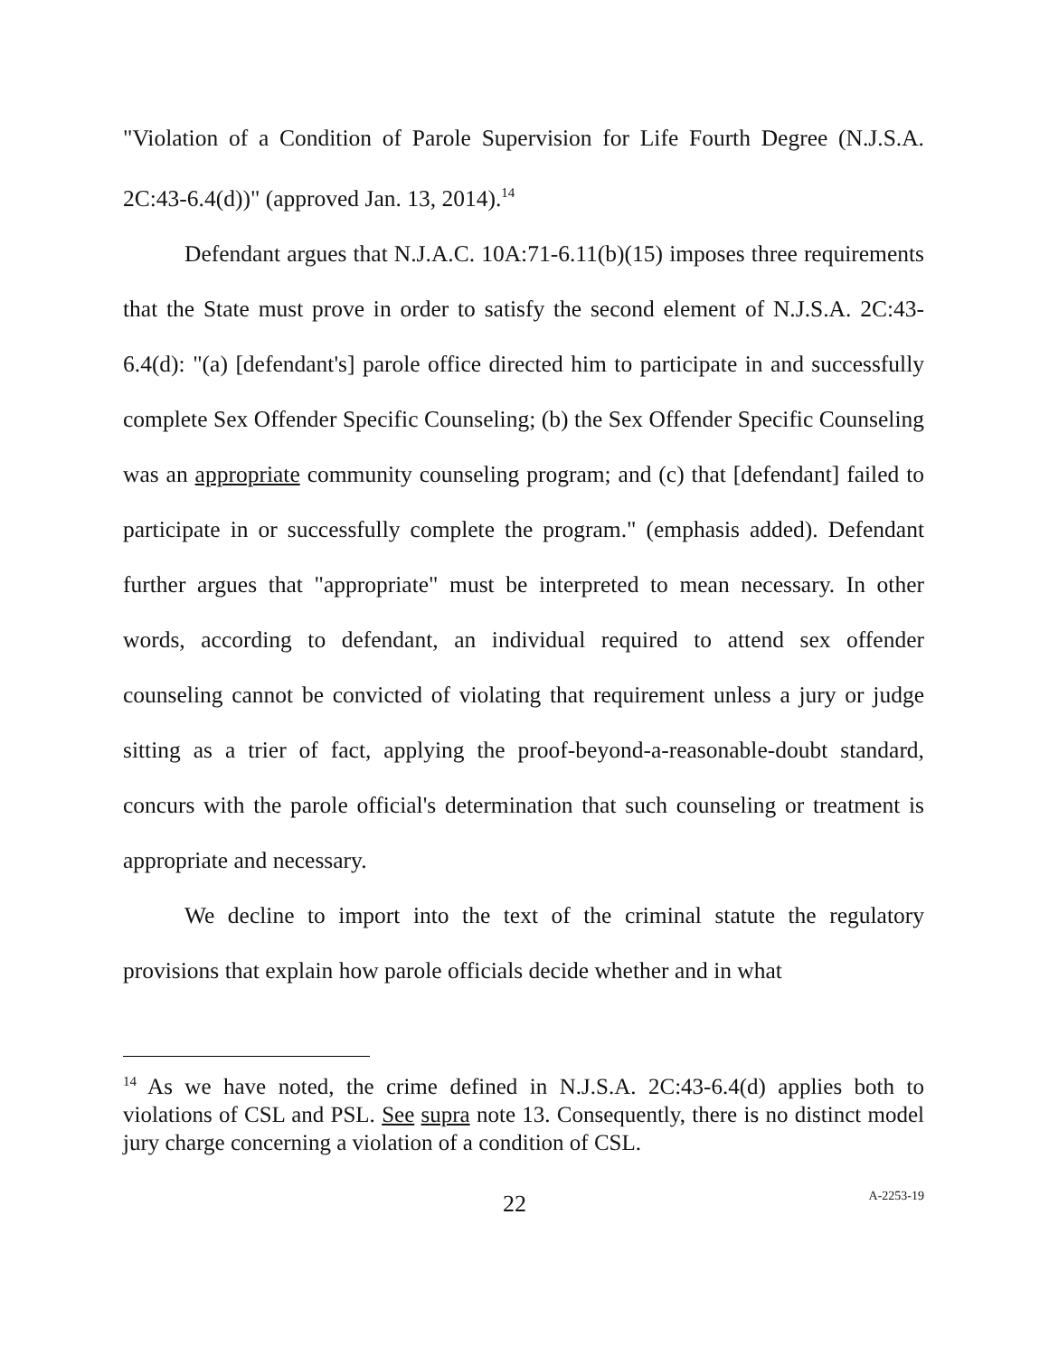"Violation of a Condition of Parole Supervision for Life Fourth Degree (N.J.S.A. 2C:43-6.4(d))" (approved Jan. 13, 2014).<sup>14</sup>
Defendant argues that N.J.A.C. 10A:71-6.11(b)(15) imposes three requirements that the State must prove in order to satisfy the second element of N.J.S.A. 2C:43-6.4(d): "(a) [defendant's] parole office directed him to participate in and successfully complete Sex Offender Specific Counseling; (b) the Sex Offender Specific Counseling was an appropriate community counseling program; and (c) that [defendant] failed to participate in or successfully complete the program." (emphasis added). Defendant further argues that "appropriate" must be interpreted to mean necessary. In other words, according to defendant, an individual required to attend sex offender counseling cannot be convicted of violating that requirement unless a jury or judge sitting as a trier of fact, applying the proof-beyond-a-reasonable-doubt standard, concurs with the parole official's determination that such counseling or treatment is appropriate and necessary.
We decline to import into the text of the criminal statute the regulatory provisions that explain how parole officials decide whether and in what
<sup>14</sup> As we have noted, the crime defined in N.J.S.A. 2C:43-6.4(d) applies both to violations of CSL and PSL. See supra note 13. Consequently, there is no distinct model jury charge concerning a violation of a condition of CSL.
22 A-2253-19